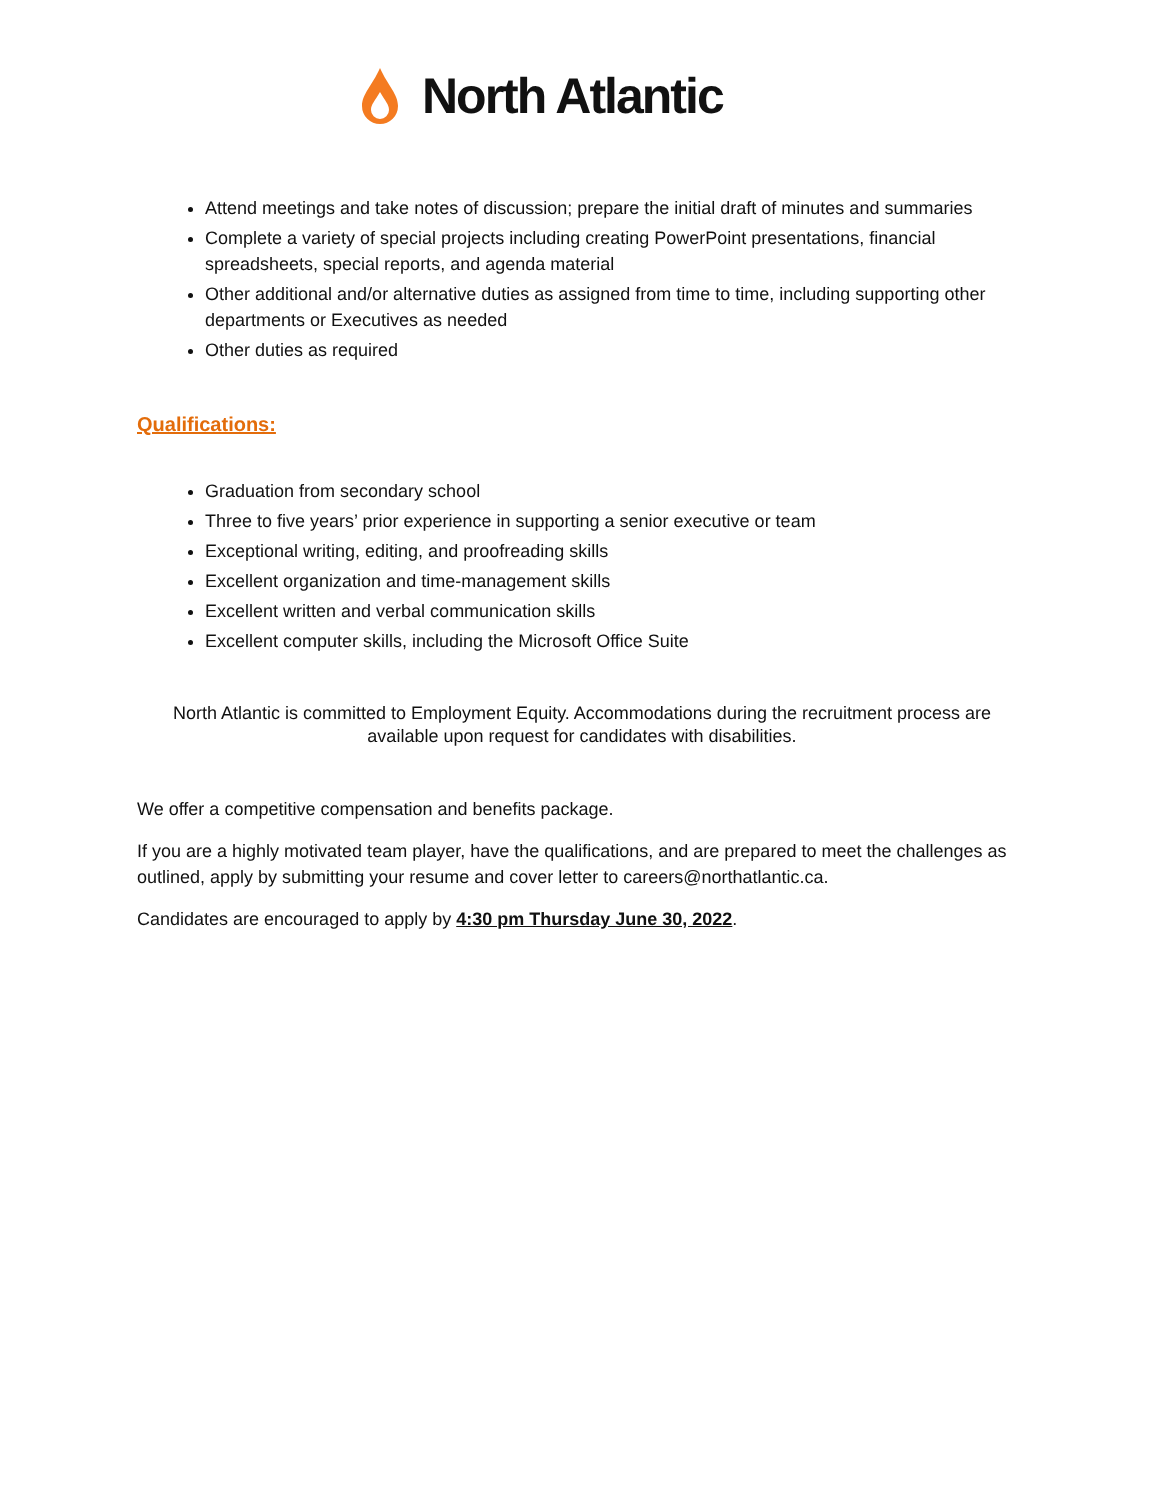North Atlantic
Attend meetings and take notes of discussion; prepare the initial draft of minutes and summaries
Complete a variety of special projects including creating PowerPoint presentations, financial spreadsheets, special reports, and agenda material
Other additional and/or alternative duties as assigned from time to time, including supporting other departments or Executives as needed
Other duties as required
Qualifications:
Graduation from secondary school
Three to five years’ prior experience in supporting a senior executive or team
Exceptional writing, editing, and proofreading skills
Excellent organization and time-management skills
Excellent written and verbal communication skills
Excellent computer skills, including the Microsoft Office Suite
North Atlantic is committed to Employment Equity. Accommodations during the recruitment process are available upon request for candidates with disabilities.
We offer a competitive compensation and benefits package.
If you are a highly motivated team player, have the qualifications, and are prepared to meet the challenges as outlined, apply by submitting your resume and cover letter to careers@northatlantic.ca.
Candidates are encouraged to apply by 4:30 pm Thursday June 30, 2022.